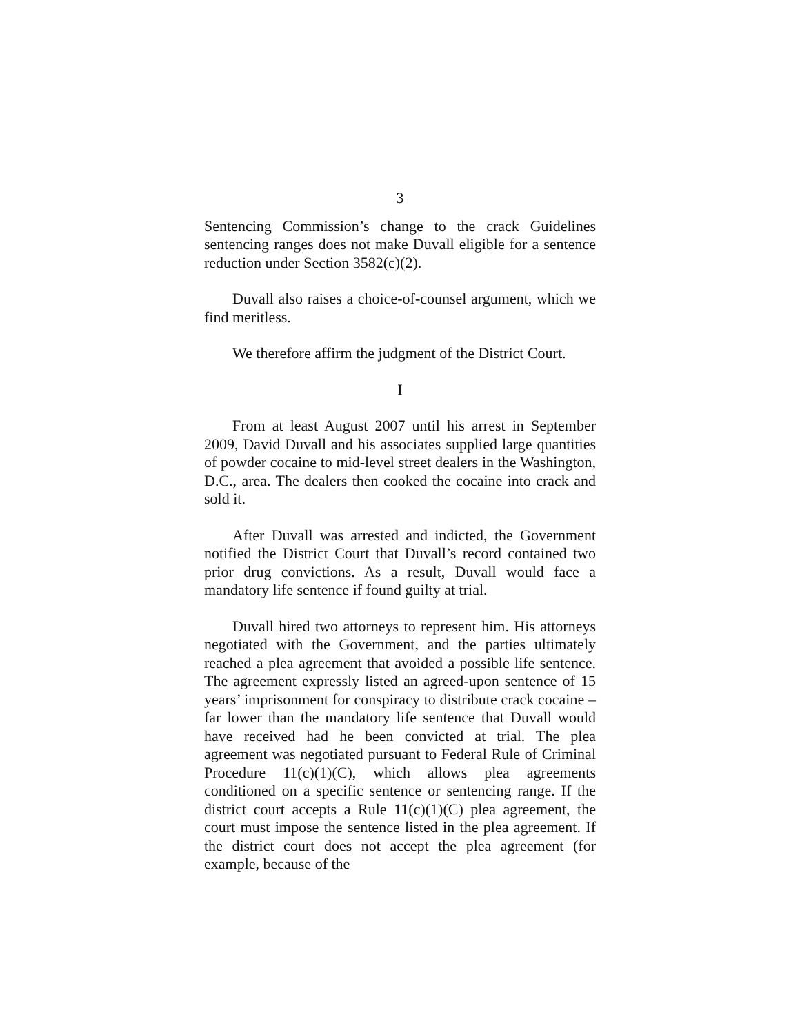3
Sentencing Commission’s change to the crack Guidelines sentencing ranges does not make Duvall eligible for a sentence reduction under Section 3582(c)(2).
Duvall also raises a choice-of-counsel argument, which we find meritless.
We therefore affirm the judgment of the District Court.
I
From at least August 2007 until his arrest in September 2009, David Duvall and his associates supplied large quantities of powder cocaine to mid-level street dealers in the Washington, D.C., area. The dealers then cooked the cocaine into crack and sold it.
After Duvall was arrested and indicted, the Government notified the District Court that Duvall’s record contained two prior drug convictions. As a result, Duvall would face a mandatory life sentence if found guilty at trial.
Duvall hired two attorneys to represent him. His attorneys negotiated with the Government, and the parties ultimately reached a plea agreement that avoided a possible life sentence. The agreement expressly listed an agreed-upon sentence of 15 years’ imprisonment for conspiracy to distribute crack cocaine – far lower than the mandatory life sentence that Duvall would have received had he been convicted at trial. The plea agreement was negotiated pursuant to Federal Rule of Criminal Procedure 11(c)(1)(C), which allows plea agreements conditioned on a specific sentence or sentencing range. If the district court accepts a Rule 11(c)(1)(C) plea agreement, the court must impose the sentence listed in the plea agreement. If the district court does not accept the plea agreement (for example, because of the